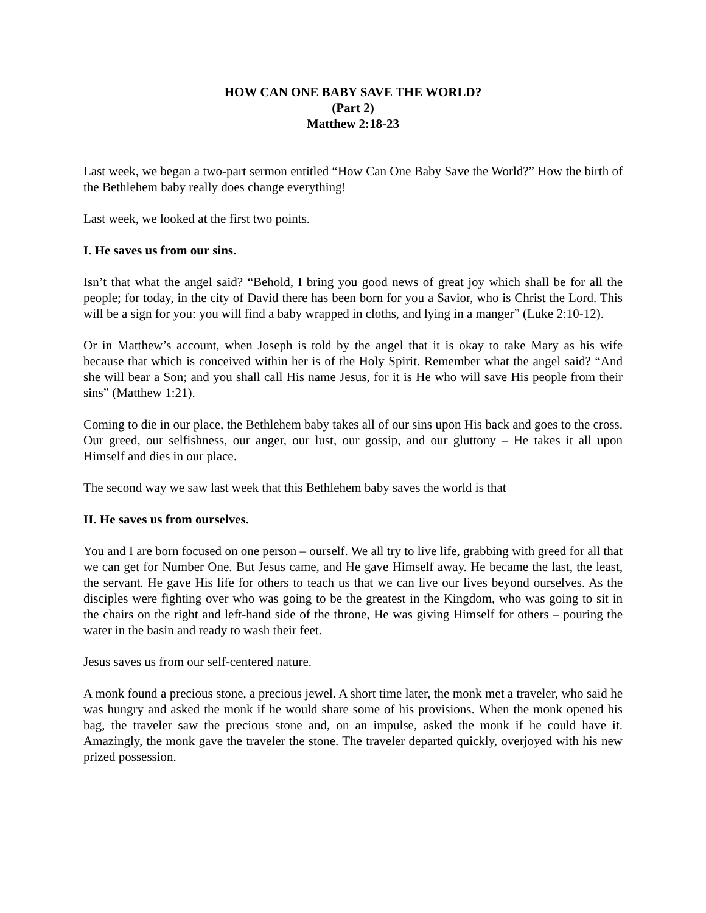HOW CAN ONE BABY SAVE THE WORLD?
(Part 2)
Matthew 2:18-23
Last week, we began a two-part sermon entitled “How Can One Baby Save the World?” How the birth of the Bethlehem baby really does change everything!
Last week, we looked at the first two points.
I. He saves us from our sins.
Isn’t that what the angel said? “Behold, I bring you good news of great joy which shall be for all the people; for today, in the city of David there has been born for you a Savior, who is Christ the Lord. This will be a sign for you: you will find a baby wrapped in cloths, and lying in a manger” (Luke 2:10-12).
Or in Matthew’s account, when Joseph is told by the angel that it is okay to take Mary as his wife because that which is conceived within her is of the Holy Spirit. Remember what the angel said? “And she will bear a Son; and you shall call His name Jesus, for it is He who will save His people from their sins” (Matthew 1:21).
Coming to die in our place, the Bethlehem baby takes all of our sins upon His back and goes to the cross. Our greed, our selfishness, our anger, our lust, our gossip, and our gluttony – He takes it all upon Himself and dies in our place.
The second way we saw last week that this Bethlehem baby saves the world is that
II. He saves us from ourselves.
You and I are born focused on one person – ourself. We all try to live life, grabbing with greed for all that we can get for Number One. But Jesus came, and He gave Himself away. He became the last, the least, the servant. He gave His life for others to teach us that we can live our lives beyond ourselves. As the disciples were fighting over who was going to be the greatest in the Kingdom, who was going to sit in the chairs on the right and left-hand side of the throne, He was giving Himself for others – pouring the water in the basin and ready to wash their feet.
Jesus saves us from our self-centered nature.
A monk found a precious stone, a precious jewel. A short time later, the monk met a traveler, who said he was hungry and asked the monk if he would share some of his provisions. When the monk opened his bag, the traveler saw the precious stone and, on an impulse, asked the monk if he could have it. Amazingly, the monk gave the traveler the stone. The traveler departed quickly, overjoyed with his new prized possession.